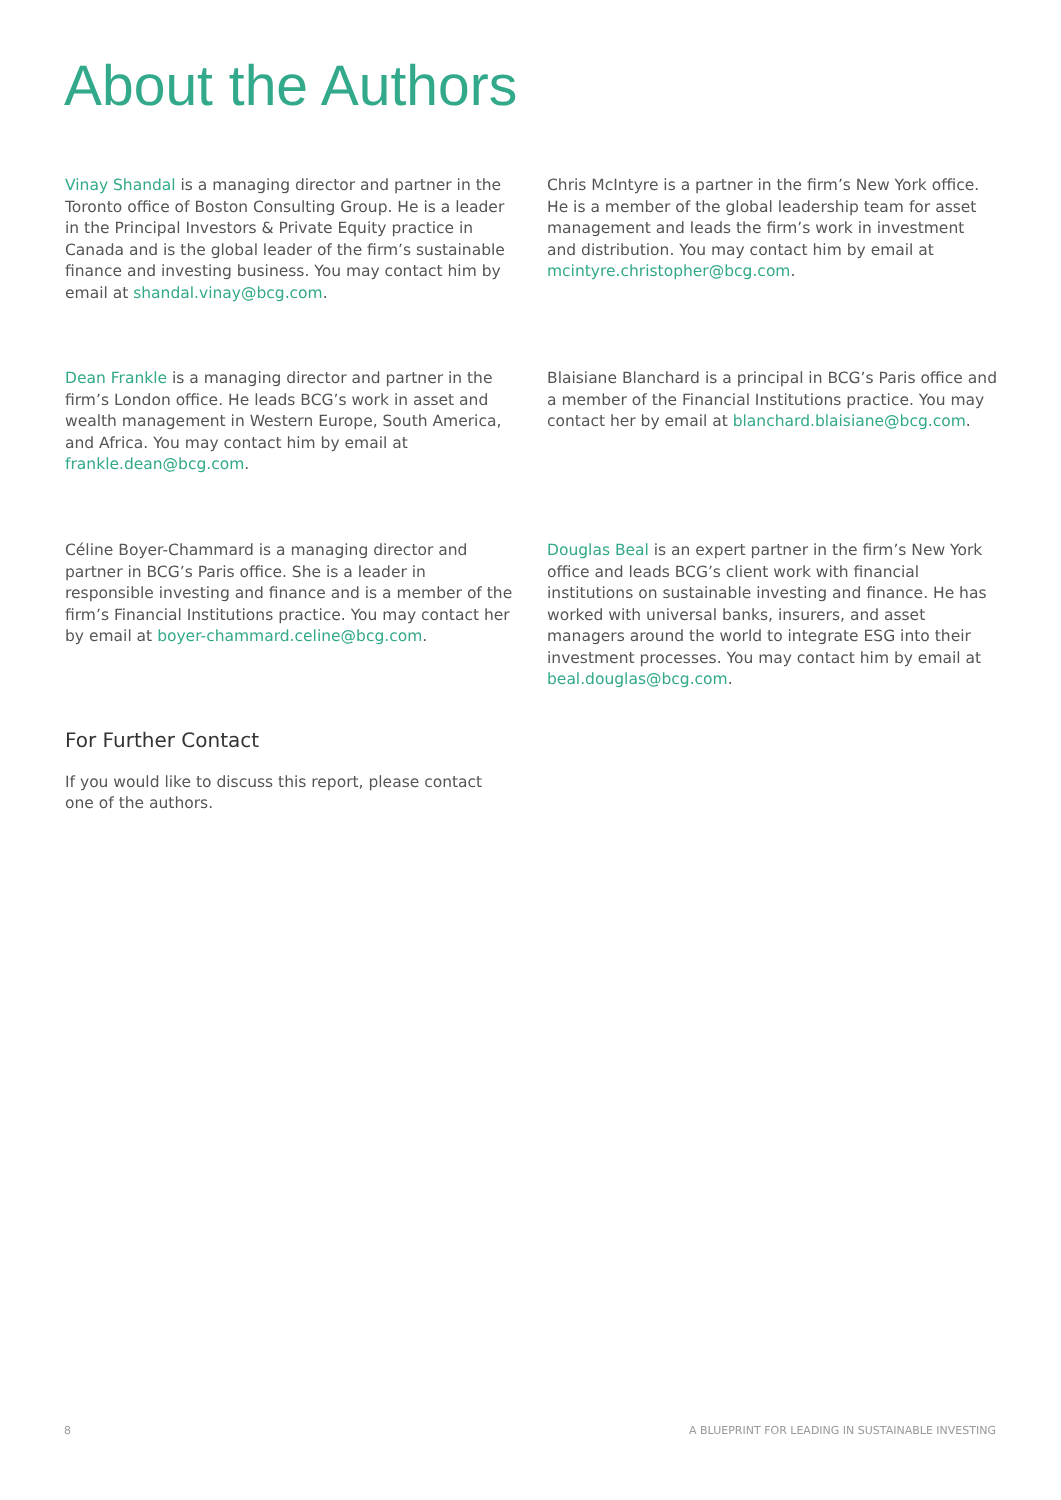About the Authors
Vinay Shandal is a managing director and partner in the Toronto office of Boston Consulting Group. He is a leader in the Principal Investors & Private Equity practice in Canada and is the global leader of the firm’s sustainable finance and investing business. You may contact him by email at shandal.vinay@bcg.com.
Chris McIntyre is a partner in the firm’s New York office. He is a member of the global leadership team for asset management and leads the firm’s work in investment and distribution. You may contact him by email at mcintyre.christopher@bcg.com.
Dean Frankle is a managing director and partner in the firm’s London office. He leads BCG’s work in asset and wealth management in Western Europe, South America, and Africa. You may contact him by email at frankle.dean@bcg.com.
Blaisiane Blanchard is a principal in BCG’s Paris office and a member of the Financial Institutions practice. You may contact her by email at blanchard.blaisiane@bcg.com.
Céline Boyer-Chammard is a managing director and partner in BCG’s Paris office. She is a leader in responsible investing and finance and is a member of the firm’s Financial Institutions practice. You may contact her by email at boyer-chammard.celine@bcg.com.
Douglas Beal is an expert partner in the firm’s New York office and leads BCG’s client work with financial institutions on sustainable investing and finance. He has worked with universal banks, insurers, and asset managers around the world to integrate ESG into their investment processes. You may contact him by email at beal.douglas@bcg.com.
For Further Contact
If you would like to discuss this report, please contact one of the authors.
8 A BLUEPRINT FOR LEADING IN SUSTAINABLE INVESTING